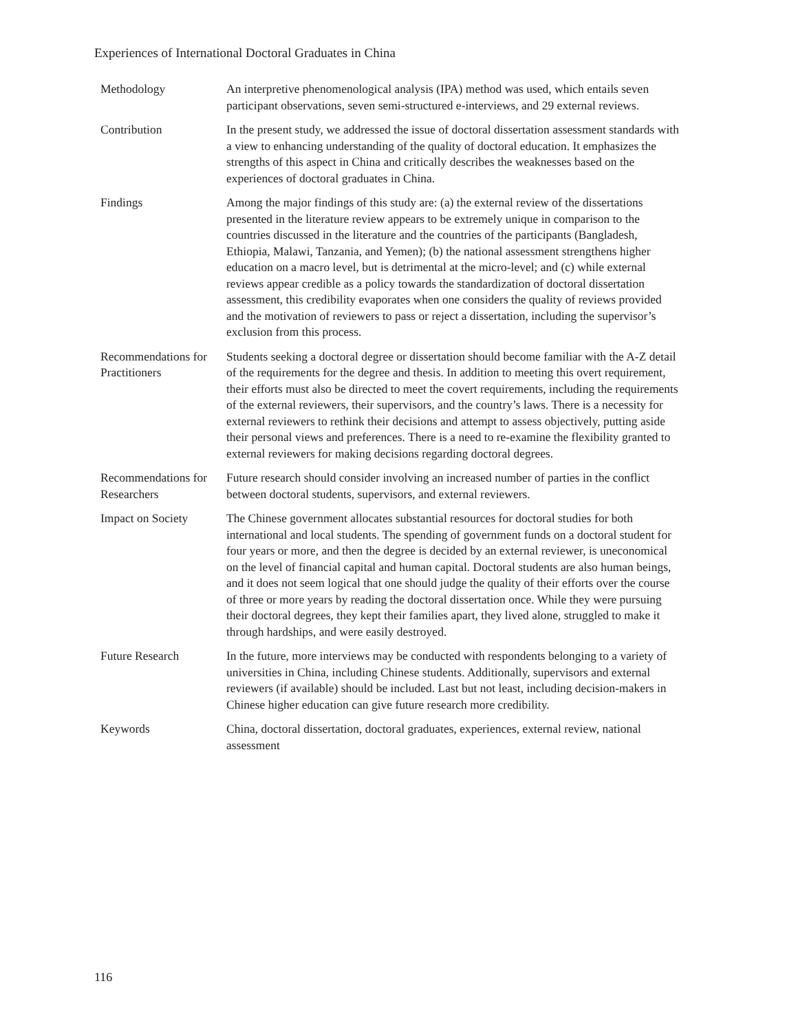Experiences of International Doctoral Graduates in China
| Methodology | An interpretive phenomenological analysis (IPA) method was used, which entails seven participant observations, seven semi-structured e-interviews, and 29 external reviews. |
| Contribution | In the present study, we addressed the issue of doctoral dissertation assessment standards with a view to enhancing understanding of the quality of doctoral education. It emphasizes the strengths of this aspect in China and critically describes the weaknesses based on the experiences of doctoral graduates in China. |
| Findings | Among the major findings of this study are: (a) the external review of the dissertations presented in the literature review appears to be extremely unique in comparison to the countries discussed in the literature and the countries of the participants (Bangladesh, Ethiopia, Malawi, Tanzania, and Yemen); (b) the national assessment strengthens higher education on a macro level, but is detrimental at the micro-level; and (c) while external reviews appear credible as a policy towards the standardization of doctoral dissertation assessment, this credibility evaporates when one considers the quality of reviews provided and the motivation of reviewers to pass or reject a dissertation, including the supervisor’s exclusion from this process. |
| Recommendations for Practitioners | Students seeking a doctoral degree or dissertation should become familiar with the A-Z detail of the requirements for the degree and thesis. In addition to meeting this overt requirement, their efforts must also be directed to meet the covert requirements, including the requirements of the external reviewers, their supervisors, and the country’s laws. There is a necessity for external reviewers to rethink their decisions and attempt to assess objectively, putting aside their personal views and preferences. There is a need to re-examine the flexibility granted to external reviewers for making decisions regarding doctoral degrees. |
| Recommendations for Researchers | Future research should consider involving an increased number of parties in the conflict between doctoral students, supervisors, and external reviewers. |
| Impact on Society | The Chinese government allocates substantial resources for doctoral studies for both international and local students. The spending of government funds on a doctoral student for four years or more, and then the degree is decided by an external reviewer, is uneconomical on the level of financial capital and human capital. Doctoral students are also human beings, and it does not seem logical that one should judge the quality of their efforts over the course of three or more years by reading the doctoral dissertation once. While they were pursuing their doctoral degrees, they kept their families apart, they lived alone, struggled to make it through hardships, and were easily destroyed. |
| Future Research | In the future, more interviews may be conducted with respondents belonging to a variety of universities in China, including Chinese students. Additionally, supervisors and external reviewers (if available) should be included. Last but not least, including decision-makers in Chinese higher education can give future research more credibility. |
| Keywords | China, doctoral dissertation, doctoral graduates, experiences, external review, national assessment |
116